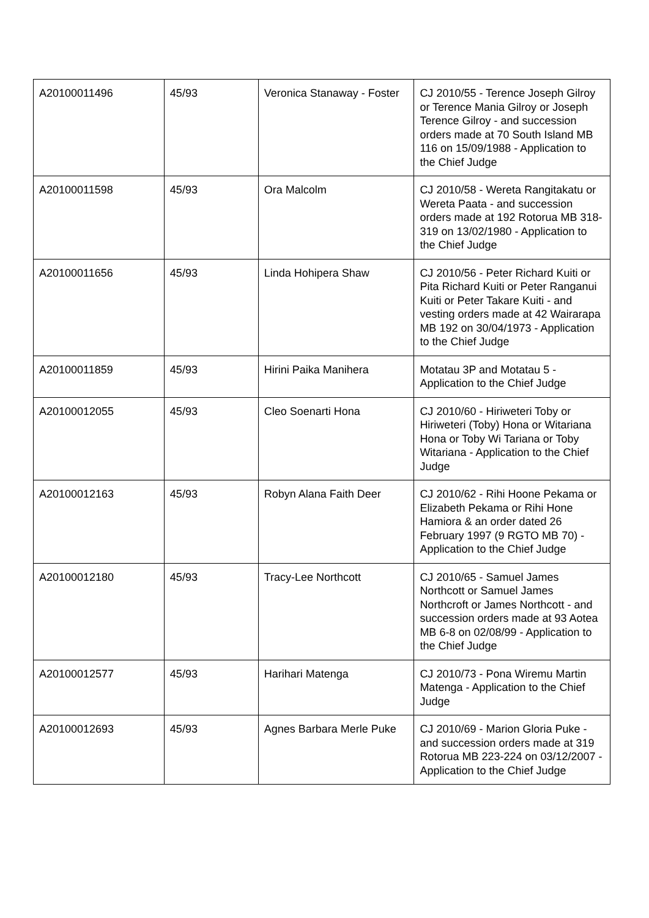| A20100011496 | 45/93 | Veronica Stanaway - Foster | CJ 2010/55 - Terence Joseph Gilroy or Terence Mania Gilroy or Joseph Terence Gilroy - and succession orders made at 70 South Island MB 116 on 15/09/1988 - Application to the Chief Judge |
| A20100011598 | 45/93 | Ora Malcolm | CJ 2010/58 - Wereta Rangitakatu or Wereta Paata - and succession orders made at 192 Rotorua MB 318-319 on 13/02/1980 - Application to the Chief Judge |
| A20100011656 | 45/93 | Linda Hohipera Shaw | CJ 2010/56 - Peter Richard Kuiti or Pita Richard Kuiti or Peter Ranganui Kuiti or Peter Takare Kuiti - and vesting orders made at 42 Wairarapa MB 192 on 30/04/1973 - Application to the Chief Judge |
| A20100011859 | 45/93 | Hirini Paika Manihera | Motatau 3P and Motatau 5 - Application to the Chief Judge |
| A20100012055 | 45/93 | Cleo Soenarti Hona | CJ 2010/60 - Hiriweteri Toby or Hiriweteri (Toby) Hona or Witariana Hona or Toby Wi Tariana or Toby Witariana - Application to the Chief Judge |
| A20100012163 | 45/93 | Robyn Alana Faith Deer | CJ 2010/62 - Rihi Hoone Pekama or Elizabeth Pekama or Rihi Hone Hamiora & an order dated 26 February 1997 (9 RGTO MB 70) - Application to the Chief Judge |
| A20100012180 | 45/93 | Tracy-Lee Northcott | CJ 2010/65 - Samuel James Northcott or Samuel James Northcroft or James Northcott - and succession orders made at 93 Aotea MB 6-8 on 02/08/99 - Application to the Chief Judge |
| A20100012577 | 45/93 | Harihari Matenga | CJ 2010/73 - Pona Wiremu Martin Matenga - Application to the Chief Judge |
| A20100012693 | 45/93 | Agnes Barbara Merle Puke | CJ 2010/69 - Marion Gloria Puke - and succession orders made at 319 Rotorua MB 223-224 on 03/12/2007 - Application to the Chief Judge |